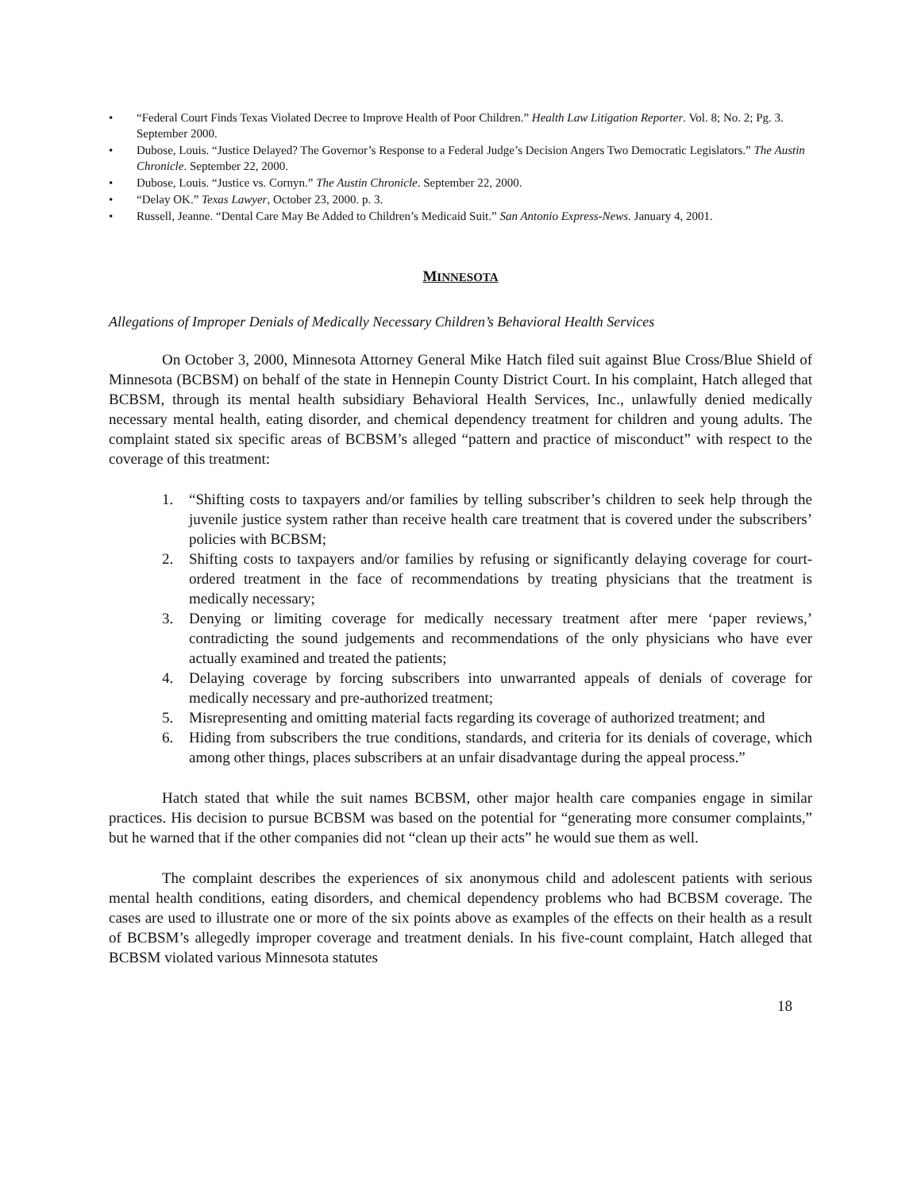• “Federal Court Finds Texas Violated Decree to Improve Health of Poor Children.” Health Law Litigation Reporter. Vol. 8; No. 2; Pg. 3. September 2000.
• Dubose, Louis. “Justice Delayed? The Governor’s Response to a Federal Judge’s Decision Angers Two Democratic Legislators.” The Austin Chronicle. September 22, 2000.
• Dubose, Louis. “Justice vs. Cornyn.” The Austin Chronicle. September 22, 2000.
• “Delay OK.” Texas Lawyer, October 23, 2000. p. 3.
• Russell, Jeanne. “Dental Care May Be Added to Children’s Medicaid Suit.” San Antonio Express-News. January 4, 2001.
MINNESOTA
Allegations of Improper Denials of Medically Necessary Children’s Behavioral Health Services
On October 3, 2000, Minnesota Attorney General Mike Hatch filed suit against Blue Cross/Blue Shield of Minnesota (BCBSM) on behalf of the state in Hennepin County District Court. In his complaint, Hatch alleged that BCBSM, through its mental health subsidiary Behavioral Health Services, Inc., unlawfully denied medically necessary mental health, eating disorder, and chemical dependency treatment for children and young adults. The complaint stated six specific areas of BCBSM’s alleged “pattern and practice of misconduct” with respect to the coverage of this treatment:
1. “Shifting costs to taxpayers and/or families by telling subscriber’s children to seek help through the juvenile justice system rather than receive health care treatment that is covered under the subscribers’ policies with BCBSM;
2. Shifting costs to taxpayers and/or families by refusing or significantly delaying coverage for court-ordered treatment in the face of recommendations by treating physicians that the treatment is medically necessary;
3. Denying or limiting coverage for medically necessary treatment after mere ‘paper reviews,’ contradicting the sound judgements and recommendations of the only physicians who have ever actually examined and treated the patients;
4. Delaying coverage by forcing subscribers into unwarranted appeals of denials of coverage for medically necessary and pre-authorized treatment;
5. Misrepresenting and omitting material facts regarding its coverage of authorized treatment; and
6. Hiding from subscribers the true conditions, standards, and criteria for its denials of coverage, which among other things, places subscribers at an unfair disadvantage during the appeal process.”
Hatch stated that while the suit names BCBSM, other major health care companies engage in similar practices. His decision to pursue BCBSM was based on the potential for “generating more consumer complaints,” but he warned that if the other companies did not “clean up their acts” he would sue them as well.
The complaint describes the experiences of six anonymous child and adolescent patients with serious mental health conditions, eating disorders, and chemical dependency problems who had BCBSM coverage. The cases are used to illustrate one or more of the six points above as examples of the effects on their health as a result of BCBSM’s allegedly improper coverage and treatment denials. In his five-count complaint, Hatch alleged that BCBSM violated various Minnesota statutes
18